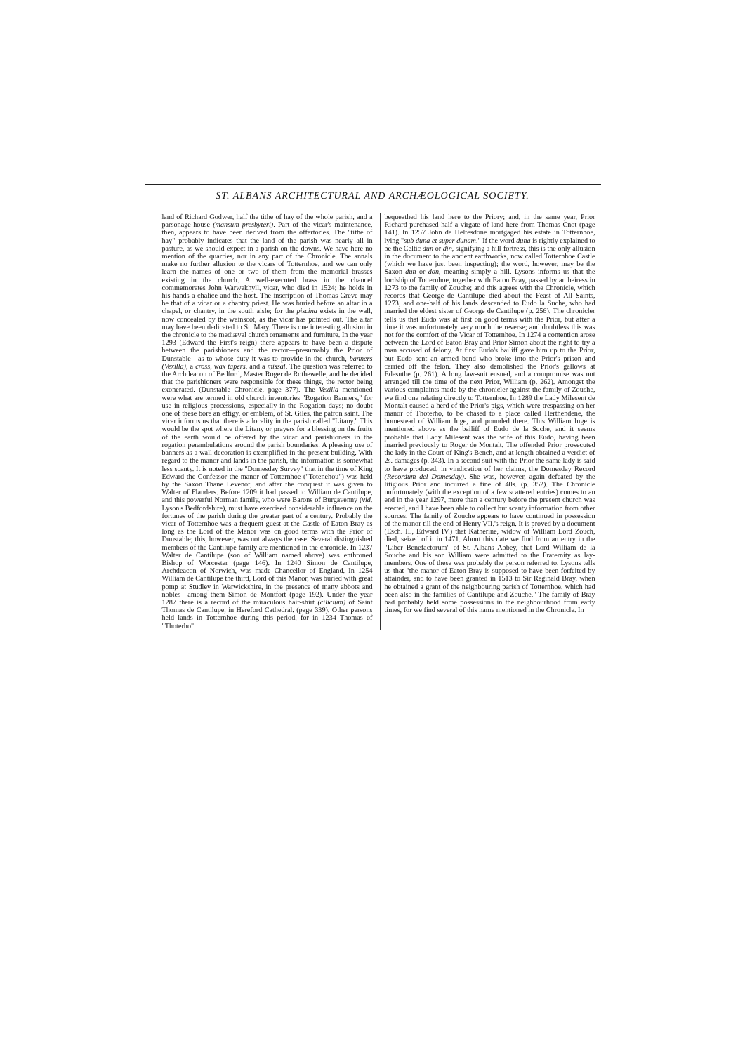ST. ALBANS ARCHITECTURAL AND ARCHÆOLOGICAL SOCIETY.
land of Richard Godwer, half the tithe of hay of the whole parish, and a parsonage-house (mansum presbyteri). Part of the vicar's maintenance, then, appears to have been derived from the offertories. The "tithe of hay" probably indicates that the land of the parish was nearly all in pasture, as we should expect in a parish on the downs. We have here no mention of the quarries, nor in any part of the Chronicle. The annals make no further allusion to the vicars of Totternhoe, and we can only learn the names of one or two of them from the memorial brasses existing in the church. A well-executed brass in the chancel commemorates John Warwekhyll, vicar, who died in 1524; he holds in his hands a chalice and the host. The inscription of Thomas Greve may be that of a vicar or a chantry priest. He was buried before an altar in a chapel, or chantry, in the south aisle; for the piscina exists in the wall, now concealed by the wainscot, as the vicar has pointed out. The altar may have been dedicated to St. Mary. There is one interesting allusion in the chronicle to the mediæval church ornaments and furniture. In the year 1293 (Edward the First's reign) there appears to have been a dispute between the parishioners and the rector—presumably the Prior of Dunstable—as to whose duty it was to provide in the church, banners (Vexilla), a cross, wax tapers, and a missal. The question was referred to the Archdeacon of Bedford, Master Roger de Rothewelle, and he decided that the parishioners were responsible for these things, the rector being exonerated. (Dunstable Chronicle, page 377). The Vexilla mentioned were what are termed in old church inventories "Rogation Banners," for use in religious processions, especially in the Rogation days; no doubt one of these bore an effigy, or emblem, of St. Giles, the patron saint. The vicar informs us that there is a locality in the parish called "Litany." This would be the spot where the Litany or prayers for a blessing on the fruits of the earth would be offered by the vicar and parishioners in the rogation perambulations around the parish boundaries. A pleasing use of banners as a wall decoration is exemplified in the present building. With regard to the manor and lands in the parish, the information is somewhat less scanty. It is noted in the "Domesday Survey" that in the time of King Edward the Confessor the manor of Totternhoe ("Totenehou") was held by the Saxon Thane Levenot; and after the conquest it was given to Walter of Flanders. Before 1209 it had passed to William de Cantilupe, and this powerful Norman family, who were Barons of Burgavenny (vid. Lyson's Bedfordshire), must have exercised considerable influence on the fortunes of the parish during the greater part of a century. Probably the vicar of Totternhoe was a frequent guest at the Castle of Eaton Bray as long as the Lord of the Manor was on good terms with the Prior of Dunstable; this, however, was not always the case. Several distinguished members of the Cantilupe family are mentioned in the chronicle. In 1237 Walter de Cantilupe (son of William named above) was enthroned Bishop of Worcester (page 146). In 1240 Simon de Cantilupe, Archdeacon of Norwich, was made Chancellor of England. In 1254 William de Cantilupe the third, Lord of this Manor, was buried with great pomp at Studley in Warwickshire, in the presence of many abbots and nobles—among them Simon de Montfort (page 192). Under the year 1287 there is a record of the miraculous hair-shirt (cilicium) of Saint Thomas de Cantilupe, in Hereford Cathedral. (page 339). Other persons held lands in Totternhoe during this period, for in 1234 Thomas of "Thoterho"
bequeathed his land here to the Priory; and, in the same year, Prior Richard purchased half a virgate of land here from Thomas Cnot (page 141). In 1257 John de Heltesdone mortgaged his estate in Totternhoe, lying "sub duna et super dunam." If the word duna is rightly explained to be the Celtic dun or din, signifying a hill-fortress, this is the only allusion in the document to the ancient earthworks, now called Totternhoe Castle (which we have just been inspecting); the word, however, may be the Saxon dun or don, meaning simply a hill. Lysons informs us that the lordship of Totternhoe, together with Eaton Bray, passed by an heiress in 1273 to the family of Zouche; and this agrees with the Chronicle, which records that George de Cantilupe died about the Feast of All Saints, 1273, and one-half of his lands descended to Eudo la Suche, who had married the eldest sister of George de Cantilupe (p. 256). The chronicler tells us that Eudo was at first on good terms with the Prior, but after a time it was unfortunately very much the reverse; and doubtless this was not for the comfort of the Vicar of Totternhoe. In 1274 a contention arose between the Lord of Eaton Bray and Prior Simon about the right to try a man accused of felony. At first Eudo's bailiff gave him up to the Prior, but Eudo sent an armed band who broke into the Prior's prison and carried off the felon. They also demolished the Prior's gallows at Edesuthe (p. 261). A long law-suit ensued, and a compromise was not arranged till the time of the next Prior, William (p. 262). Amongst the various complaints made by the chronicler against the family of Zouche, we find one relating directly to Totternhoe. In 1289 the Lady Milesent de Montalt caused a herd of the Prior's pigs, which were trespassing on her manor of Thoterho, to be chased to a place called Herthendene, the homestead of William Inge, and pounded there. This William Inge is mentioned above as the bailiff of Eudo de la Suche, and it seems probable that Lady Milesent was the wife of this Eudo, having been married previously to Roger de Montalt. The offended Prior prosecuted the lady in the Court of King's Bench, and at length obtained a verdict of 2s. damages (p. 343). In a second suit with the Prior the same lady is said to have produced, in vindication of her claims, the Domesday Record (Recordum del Domesday). She was, however, again defeated by the litigious Prior and incurred a fine of 40s. (p. 352). The Chronicle unfortunately (with the exception of a few scattered entries) comes to an end in the year 1297, more than a century before the present church was erected, and I have been able to collect but scanty information from other sources. The family of Zouche appears to have continued in possession of the manor till the end of Henry VII.'s reign. It is proved by a document (Esch. II., Edward IV.) that Katherine, widow of William Lord Zouch, died, seized of it in 1471. About this date we find from an entry in the "Liber Benefactorum" of St. Albans Abbey, that Lord William de la Souche and his son William were admitted to the Fraternity as lay-members. One of these was probably the person referred to. Lysons tells us that "the manor of Eaton Bray is supposed to have been forfeited by attainder, and to have been granted in 1513 to Sir Reginald Bray, when he obtained a grant of the neighbouring parish of Totternhoe, which had been also in the families of Cantilupe and Zouche." The family of Bray had probably held some possessions in the neighbourhood from early times, for we find several of this name mentioned in the Chronicle. In